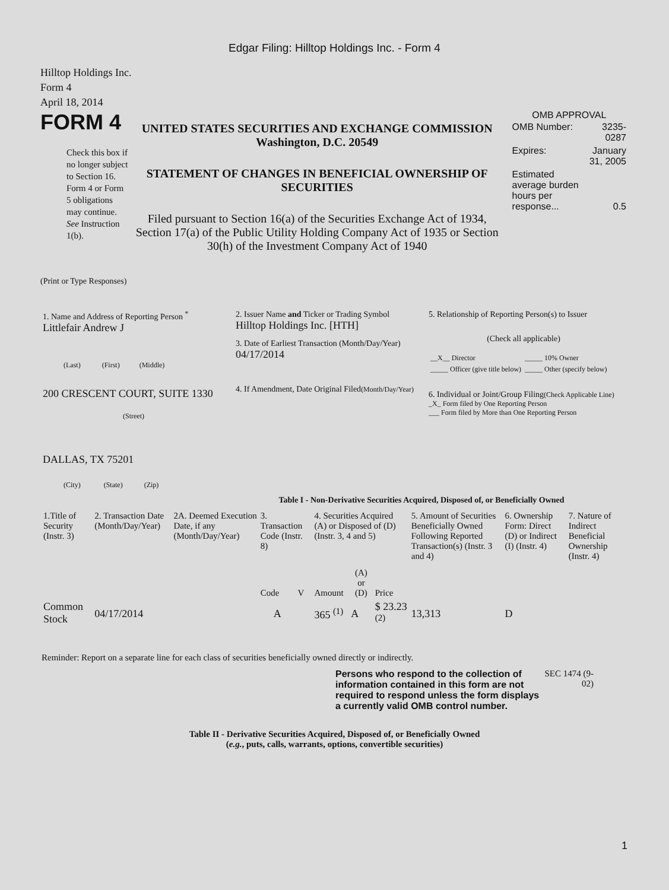Edgar Filing: Hilltop Holdings Inc. - Form 4
Hilltop Holdings Inc.
Form 4
April 18, 2014
FORM 4
Check this box if no longer subject to Section 16. Form 4 or Form 5 obligations may continue. See Instruction 1(b).
UNITED STATES SECURITIES AND EXCHANGE COMMISSION
Washington, D.C. 20549
STATEMENT OF CHANGES IN BENEFICIAL OWNERSHIP OF SECURITIES
Filed pursuant to Section 16(a) of the Securities Exchange Act of 1934, Section 17(a) of the Public Utility Holding Company Act of 1935 or Section 30(h) of the Investment Company Act of 1940
OMB APPROVAL
| OMB Number: | 3235-0287 |
| Expires: | January 31, 2005 |
| Estimated average burden hours per response... | 0.5 |
(Print or Type Responses)
1. Name and Address of Reporting Person <sup>*</sup>
Littlefair Andrew J
(Last) (First) (Middle)
200 CRESCENT COURT, SUITE 1330
(Street)
DALLAS, TX 75201
(City) (State) (Zip)
2. Issuer Name and Ticker or Trading Symbol
Hilltop Holdings Inc. [HTH]
3. Date of Earliest Transaction (Month/Day/Year)
04/17/2014
4. If Amendment, Date Original Filed(Month/Day/Year)
5. Relationship of Reporting Person(s) to Issuer
(Check all applicable)
| __X__ Director | _____ 10% Owner |
| _____ Officer (give title below) | _____ Other (specify below) |
6. Individual or Joint/Group Filing(Check Applicable Line)
_X_ Form filed by One Reporting Person
___ Form filed by More than One Reporting Person
Table I - Non-Derivative Securities Acquired, Disposed of, or Beneficially Owned
| 1.Title of Security (Instr. 3) | 2. Transaction Date (Month/Day/Year) | 2A. Deemed Execution Date, if any (Month/Day/Year) | 3. Transaction Code (Instr. 8) | | 4. Securities Acquired (A) or Disposed of (D) (Instr. 3, 4 and 5) | | | 5. Amount of Securities Beneficially Owned Following Reported Transaction(s) (Instr. 3 and 4) | 6. Ownership Form: Direct (D) or Indirect (I) (Instr. 4) | 7. Nature of Indirect Beneficial Ownership (Instr. 4) |
| --- | --- | --- | --- | --- | --- | --- | --- | --- | --- | --- |
| | | | Code | V | Amount | (A) or (D) | Price | | | |
| Common Stock | 04/17/2014 | | A | | 365 <sup>(1)</sup> | A | $ 23.23 <sup>(2)</sup> | 13,313 | D | |
Reminder: Report on a separate line for each class of securities beneficially owned directly or indirectly.
Persons who respond to the collection of information contained in this form are not required to respond unless the form displays a currently valid OMB control number.
SEC 1474 (9-02)
Table II - Derivative Securities Acquired, Disposed of, or Beneficially Owned
(e.g., puts, calls, warrants, options, convertible securities)
1